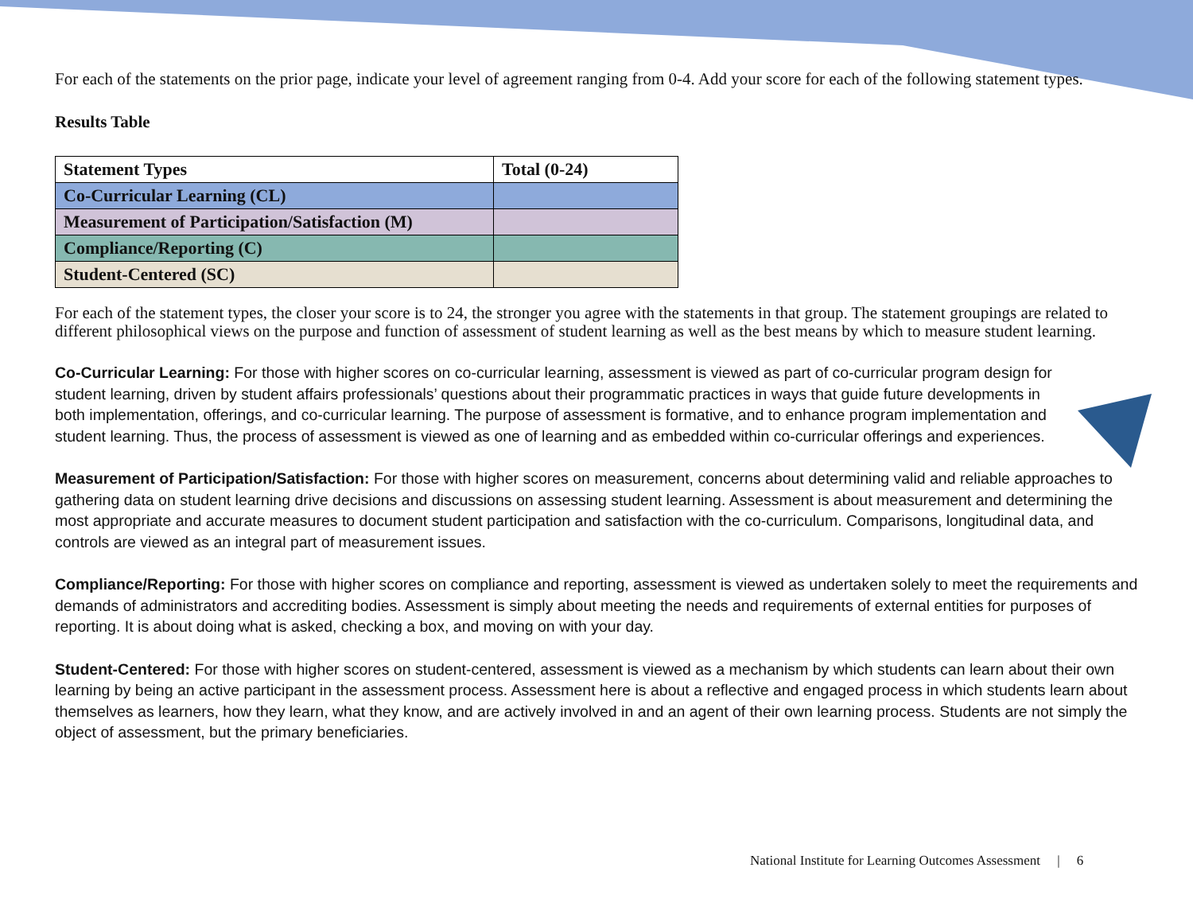For each of the statements on the prior page, indicate your level of agreement ranging from 0-4. Add your score for each of the following statement types.
Results Table
| Statement Types | Total (0-24) |
| --- | --- |
| Co-Curricular Learning (CL) | |
| Measurement of Participation/Satisfaction (M) | |
| Compliance/Reporting (C) | |
| Student-Centered (SC) | |
For each of the statement types, the closer your score is to 24, the stronger you agree with the statements in that group. The statement groupings are related to different philosophical views on the purpose and function of assessment of student learning as well as the best means by which to measure student learning.
Co-Curricular Learning: For those with higher scores on co-curricular learning, assessment is viewed as part of co-curricular program design for student learning, driven by student affairs professionals’ questions about their programmatic practices in ways that guide future developments in both implementation, offerings, and co-curricular learning. The purpose of assessment is formative, and to enhance program implementation and student learning. Thus, the process of assessment is viewed as one of learning and as embedded within co-curricular offerings and experiences.
Measurement of Participation/Satisfaction: For those with higher scores on measurement, concerns about determining valid and reliable approaches to gathering data on student learning drive decisions and discussions on assessing student learning. Assessment is about measurement and determining the most appropriate and accurate measures to document student participation and satisfaction with the co-curriculum. Comparisons, longitudinal data, and controls are viewed as an integral part of measurement issues.
Compliance/Reporting: For those with higher scores on compliance and reporting, assessment is viewed as undertaken solely to meet the requirements and demands of administrators and accrediting bodies. Assessment is simply about meeting the needs and requirements of external entities for purposes of reporting. It is about doing what is asked, checking a box, and moving on with your day.
Student-Centered: For those with higher scores on student-centered, assessment is viewed as a mechanism by which students can learn about their own learning by being an active participant in the assessment process. Assessment here is about a reflective and engaged process in which students learn about themselves as learners, how they learn, what they know, and are actively involved in and an agent of their own learning process. Students are not simply the object of assessment, but the primary beneficiaries.
National Institute for Learning Outcomes Assessment | 6